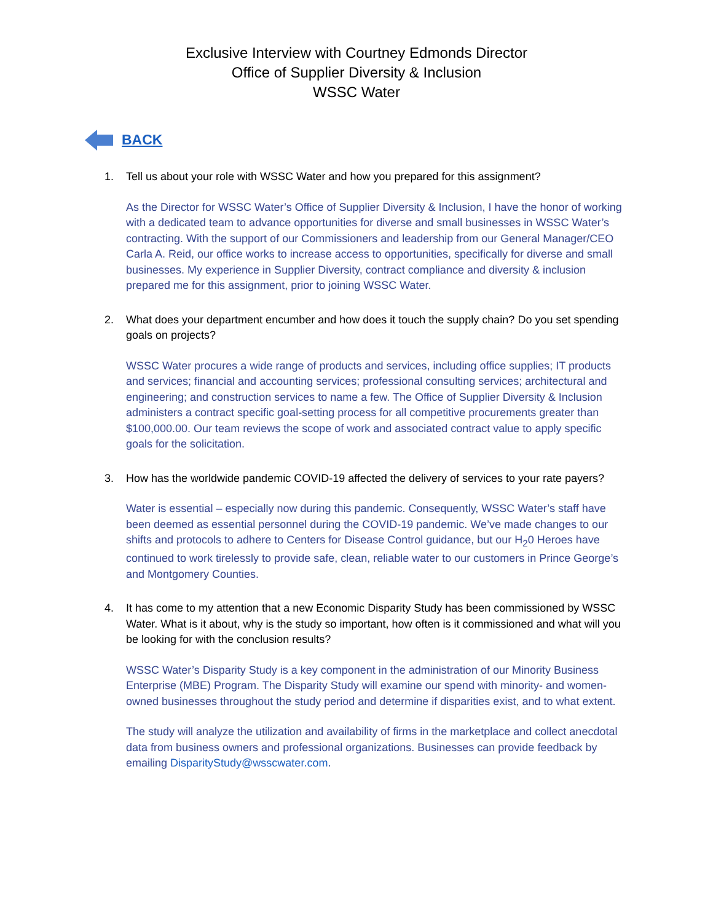Exclusive Interview with Courtney Edmonds Director
Office of Supplier Diversity & Inclusion
WSSC Water
BACK
1. Tell us about your role with WSSC Water and how you prepared for this assignment?
As the Director for WSSC Water’s Office of Supplier Diversity & Inclusion, I have the honor of working with a dedicated team to advance opportunities for diverse and small businesses in WSSC Water’s contracting. With the support of our Commissioners and leadership from our General Manager/CEO Carla A. Reid, our office works to increase access to opportunities, specifically for diverse and small businesses. My experience in Supplier Diversity, contract compliance and diversity & inclusion prepared me for this assignment, prior to joining WSSC Water.
2. What does your department encumber and how does it touch the supply chain? Do you set spending goals on projects?
WSSC Water procures a wide range of products and services, including office supplies; IT products and services; financial and accounting services; professional consulting services; architectural and engineering; and construction services to name a few. The Office of Supplier Diversity & Inclusion administers a contract specific goal-setting process for all competitive procurements greater than $100,000.00. Our team reviews the scope of work and associated contract value to apply specific goals for the solicitation.
3. How has the worldwide pandemic COVID-19 affected the delivery of services to your rate payers?
Water is essential – especially now during this pandemic. Consequently, WSSC Water’s staff have been deemed as essential personnel during the COVID-19 pandemic. We’ve made changes to our shifts and protocols to adhere to Centers for Disease Control guidance, but our H<sub>2</sub>0 Heroes have continued to work tirelessly to provide safe, clean, reliable water to our customers in Prince George’s and Montgomery Counties.
4. It has come to my attention that a new Economic Disparity Study has been commissioned by WSSC Water. What is it about, why is the study so important, how often is it commissioned and what will you be looking for with the conclusion results?
WSSC Water’s Disparity Study is a key component in the administration of our Minority Business Enterprise (MBE) Program. The Disparity Study will examine our spend with minority- and women-owned businesses throughout the study period and determine if disparities exist, and to what extent.
The study will analyze the utilization and availability of firms in the marketplace and collect anecdotal data from business owners and professional organizations. Businesses can provide feedback by emailing DisparityStudy@wsscwater.com.